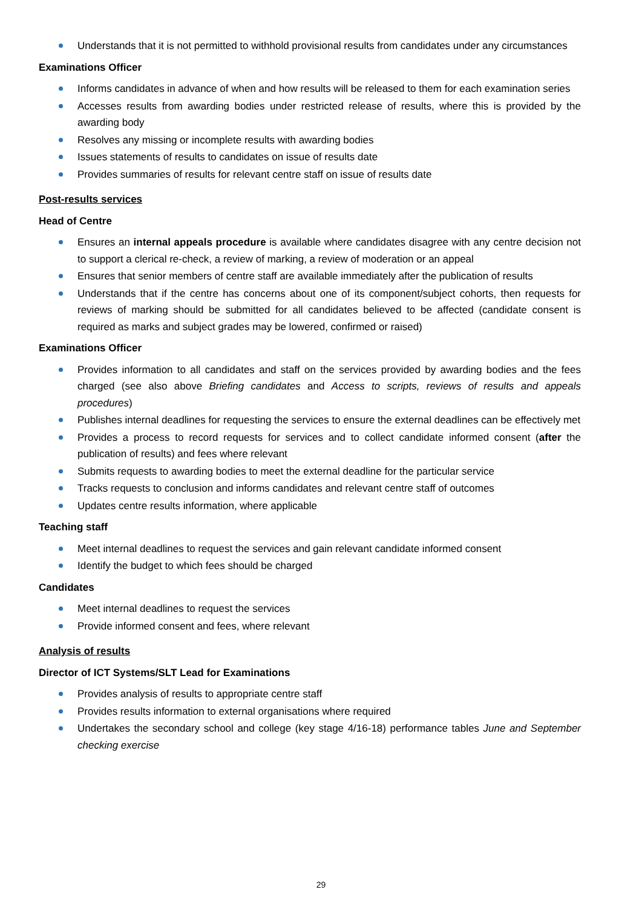Understands that it is not permitted to withhold provisional results from candidates under any circumstances
Examinations Officer
Informs candidates in advance of when and how results will be released to them for each examination series
Accesses results from awarding bodies under restricted release of results, where this is provided by the awarding body
Resolves any missing or incomplete results with awarding bodies
Issues statements of results to candidates on issue of results date
Provides summaries of results for relevant centre staff on issue of results date
Post-results services
Head of Centre
Ensures an internal appeals procedure is available where candidates disagree with any centre decision not to support a clerical re-check, a review of marking, a review of moderation or an appeal
Ensures that senior members of centre staff are available immediately after the publication of results
Understands that if the centre has concerns about one of its component/subject cohorts, then requests for reviews of marking should be submitted for all candidates believed to be affected (candidate consent is required as marks and subject grades may be lowered, confirmed or raised)
Examinations Officer
Provides information to all candidates and staff on the services provided by awarding bodies and the fees charged (see also above Briefing candidates and Access to scripts, reviews of results and appeals procedures)
Publishes internal deadlines for requesting the services to ensure the external deadlines can be effectively met
Provides a process to record requests for services and to collect candidate informed consent (after the publication of results) and fees where relevant
Submits requests to awarding bodies to meet the external deadline for the particular service
Tracks requests to conclusion and informs candidates and relevant centre staff of outcomes
Updates centre results information, where applicable
Teaching staff
Meet internal deadlines to request the services and gain relevant candidate informed consent
Identify the budget to which fees should be charged
Candidates
Meet internal deadlines to request the services
Provide informed consent and fees, where relevant
Analysis of results
Director of ICT Systems/SLT Lead for Examinations
Provides analysis of results to appropriate centre staff
Provides results information to external organisations where required
Undertakes the secondary school and college (key stage 4/16-18) performance tables June and September checking exercise
29